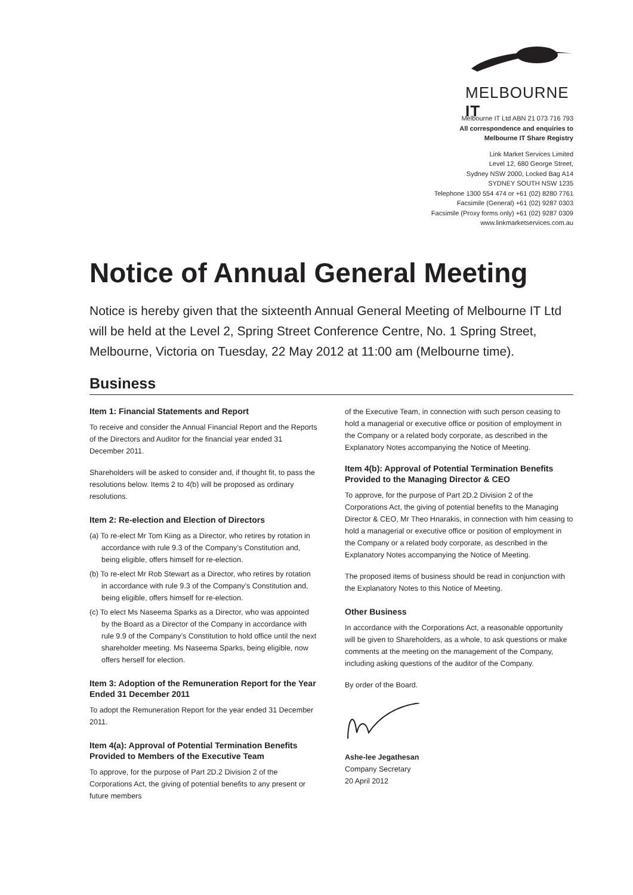MELBOURNE IT
Melbourne IT Ltd ABN 21 073 716 793
All correspondence and enquiries to
Melbourne IT Share Registry
Link Market Services Limited
Level 12, 680 George Street,
Sydney NSW 2000, Locked Bag A14
SYDNEY SOUTH NSW 1235
Telephone 1300 554 474 or +61 (02) 8280 7761
Facsimile (General) +61 (02) 9287 0303
Facsimile (Proxy forms only) +61 (02) 9287 0309
www.linkmarketservices.com.au
Notice of Annual General Meeting
Notice is hereby given that the sixteenth Annual General Meeting of Melbourne IT Ltd will be held at the Level 2, Spring Street Conference Centre, No. 1 Spring Street, Melbourne, Victoria on Tuesday, 22 May 2012 at 11:00 am (Melbourne time).
Business
Item 1: Financial Statements and Report
To receive and consider the Annual Financial Report and the Reports of the Directors and Auditor for the financial year ended 31 December 2011.
Shareholders will be asked to consider and, if thought fit, to pass the resolutions below. Items 2 to 4(b) will be proposed as ordinary resolutions.
Item 2: Re-election and Election of Directors
(a) To re-elect Mr Tom Kiing as a Director, who retires by rotation in accordance with rule 9.3 of the Company’s Constitution and, being eligible, offers himself for re-election.
(b) To re-elect Mr Rob Stewart as a Director, who retires by rotation in accordance with rule 9.3 of the Company’s Constitution and, being eligible, offers himself for re-election.
(c) To elect Ms Naseema Sparks as a Director, who was appointed by the Board as a Director of the Company in accordance with rule 9.9 of the Company’s Constitution to hold office until the next shareholder meeting. Ms Naseema Sparks, being eligible, now offers herself for election.
Item 3: Adoption of the Remuneration Report for the Year Ended 31 December 2011
To adopt the Remuneration Report for the year ended 31 December 2011.
Item 4(a): Approval of Potential Termination Benefits Provided to Members of the Executive Team
To approve, for the purpose of Part 2D.2 Division 2 of the Corporations Act, the giving of potential benefits to any present or future members
of the Executive Team, in connection with such person ceasing to hold a managerial or executive office or position of employment in the Company or a related body corporate, as described in the Explanatory Notes accompanying the Notice of Meeting.
Item 4(b): Approval of Potential Termination Benefits Provided to the Managing Director & CEO
To approve, for the purpose of Part 2D.2 Division 2 of the Corporations Act, the giving of potential benefits to the Managing Director & CEO, Mr Theo Hnarakis, in connection with him ceasing to hold a managerial or executive office or position of employment in the Company or a related body corporate, as described in the Explanatory Notes accompanying the Notice of Meeting.
The proposed items of business should be read in conjunction with the Explanatory Notes to this Notice of Meeting.
Other Business
In accordance with the Corporations Act, a reasonable opportunity will be given to Shareholders, as a whole, to ask questions or make comments at the meeting on the management of the Company, including asking questions of the auditor of the Company.
By order of the Board.
Ashe-lee Jegathesan
Company Secretary
20 April 2012